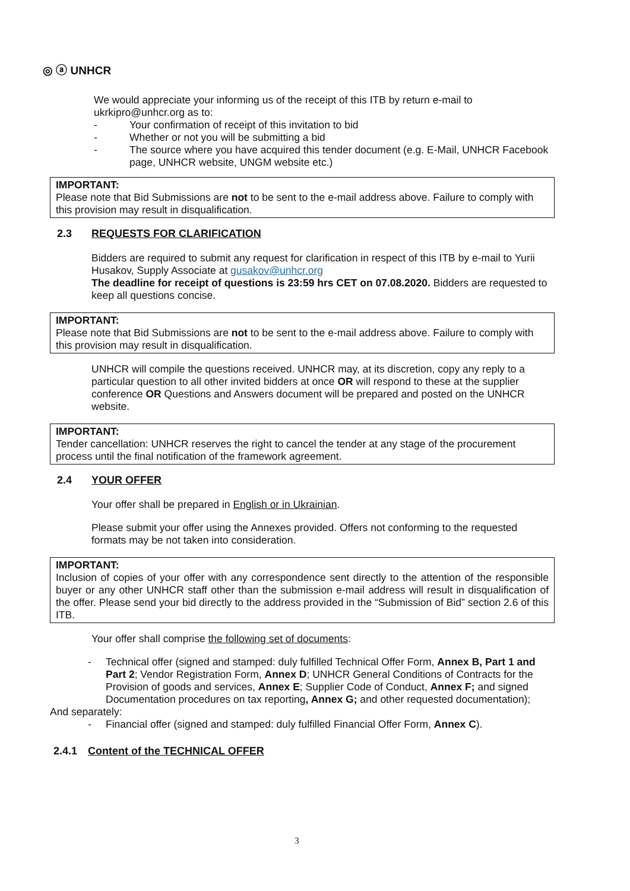◎ ⓐ UNHCR
We would appreciate your informing us of the receipt of this ITB by return e-mail to ukrkipro@unhcr.org as to:
- Your confirmation of receipt of this invitation to bid
- Whether or not you will be submitting a bid
- The source where you have acquired this tender document (e.g. E-Mail, UNHCR Facebook page, UNHCR website, UNGM website etc.)
IMPORTANT:
Please note that Bid Submissions are not to be sent to the e-mail address above. Failure to comply with this provision may result in disqualification.
2.3 REQUESTS FOR CLARIFICATION
Bidders are required to submit any request for clarification in respect of this ITB by e-mail to Yurii Husakov, Supply Associate at gusakov@unhcr.org
The deadline for receipt of questions is 23:59 hrs CET on 07.08.2020. Bidders are requested to keep all questions concise.
IMPORTANT:
Please note that Bid Submissions are not to be sent to the e-mail address above. Failure to comply with this provision may result in disqualification.
UNHCR will compile the questions received. UNHCR may, at its discretion, copy any reply to a particular question to all other invited bidders at once OR will respond to these at the supplier conference OR Questions and Answers document will be prepared and posted on the UNHCR website.
IMPORTANT:
Tender cancellation: UNHCR reserves the right to cancel the tender at any stage of the procurement process until the final notification of the framework agreement.
2.4 YOUR OFFER
Your offer shall be prepared in English or in Ukrainian.
Please submit your offer using the Annexes provided. Offers not conforming to the requested formats may be not taken into consideration.
IMPORTANT:
Inclusion of copies of your offer with any correspondence sent directly to the attention of the responsible buyer or any other UNHCR staff other than the submission e-mail address will result in disqualification of the offer. Please send your bid directly to the address provided in the “Submission of Bid” section 2.6 of this ITB.
Your offer shall comprise the following set of documents:
- Technical offer (signed and stamped: duly fulfilled Technical Offer Form, Annex B, Part 1 and Part 2; Vendor Registration Form, Annex D; UNHCR General Conditions of Contracts for the Provision of goods and services, Annex E; Supplier Code of Conduct, Annex F; and signed Documentation procedures on tax reporting, Annex G; and other requested documentation);
And separately:
- Financial offer (signed and stamped: duly fulfilled Financial Offer Form, Annex C).
2.4.1 Content of the TECHNICAL OFFER
3